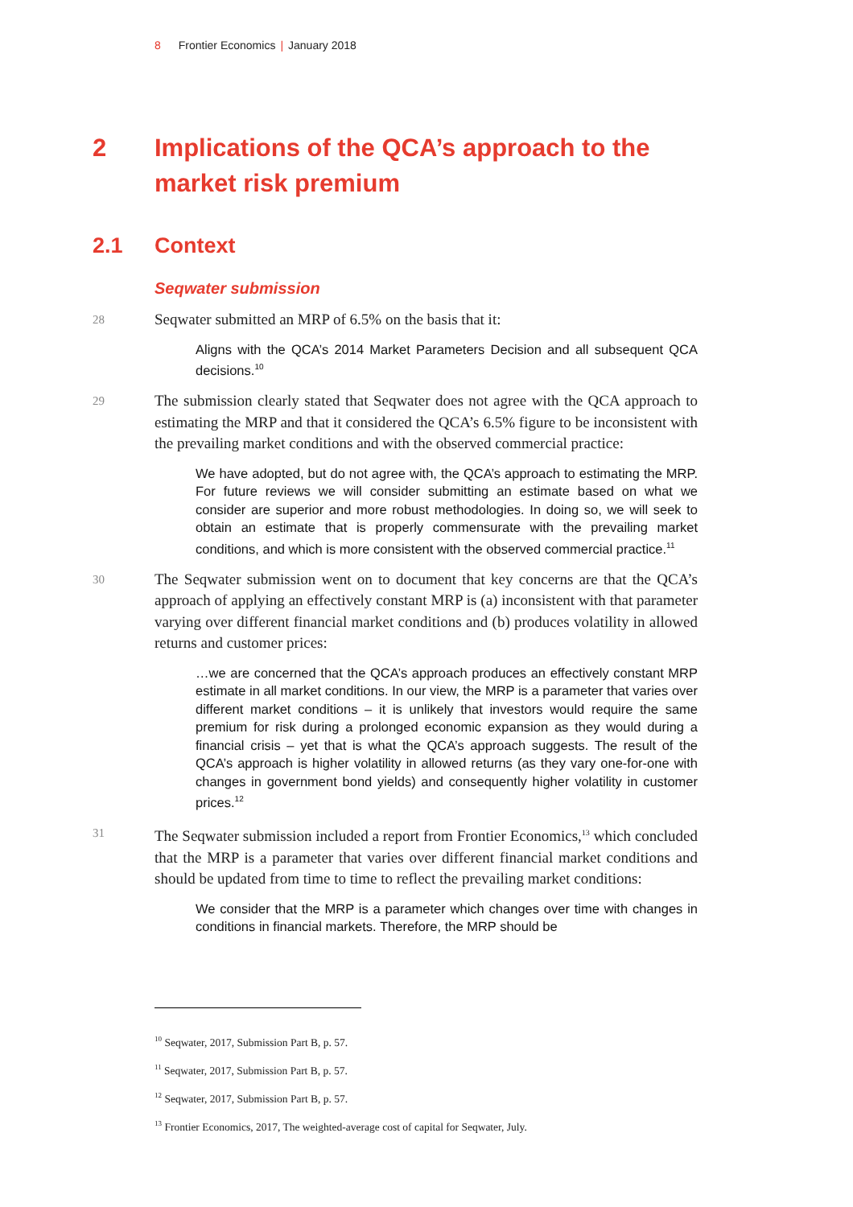8 Frontier Economics | January 2018
2 Implications of the QCA’s approach to the market risk premium
2.1 Context
Seqwater submission
28 Seqwater submitted an MRP of 6.5% on the basis that it:
Aligns with the QCA’s 2014 Market Parameters Decision and all subsequent QCA decisions.<sup>10</sup>
29 The submission clearly stated that Seqwater does not agree with the QCA approach to estimating the MRP and that it considered the QCA’s 6.5% figure to be inconsistent with the prevailing market conditions and with the observed commercial practice:
We have adopted, but do not agree with, the QCA’s approach to estimating the MRP. For future reviews we will consider submitting an estimate based on what we consider are superior and more robust methodologies. In doing so, we will seek to obtain an estimate that is properly commensurate with the prevailing market conditions, and which is more consistent with the observed commercial practice.<sup>11</sup>
30 The Seqwater submission went on to document that key concerns are that the QCA’s approach of applying an effectively constant MRP is (a) inconsistent with that parameter varying over different financial market conditions and (b) produces volatility in allowed returns and customer prices:
…we are concerned that the QCA’s approach produces an effectively constant MRP estimate in all market conditions. In our view, the MRP is a parameter that varies over different market conditions – it is unlikely that investors would require the same premium for risk during a prolonged economic expansion as they would during a financial crisis – yet that is what the QCA’s approach suggests. The result of the QCA’s approach is higher volatility in allowed returns (as they vary one-for-one with changes in government bond yields) and consequently higher volatility in customer prices.<sup>12</sup>
31 The Seqwater submission included a report from Frontier Economics,<sup>13</sup> which concluded that the MRP is a parameter that varies over different financial market conditions and should be updated from time to time to reflect the prevailing market conditions:
We consider that the MRP is a parameter which changes over time with changes in conditions in financial markets. Therefore, the MRP should be
<sup>10</sup> Seqwater, 2017, Submission Part B, p. 57.
<sup>11</sup> Seqwater, 2017, Submission Part B, p. 57.
<sup>12</sup> Seqwater, 2017, Submission Part B, p. 57.
<sup>13</sup> Frontier Economics, 2017, The weighted-average cost of capital for Seqwater, July.